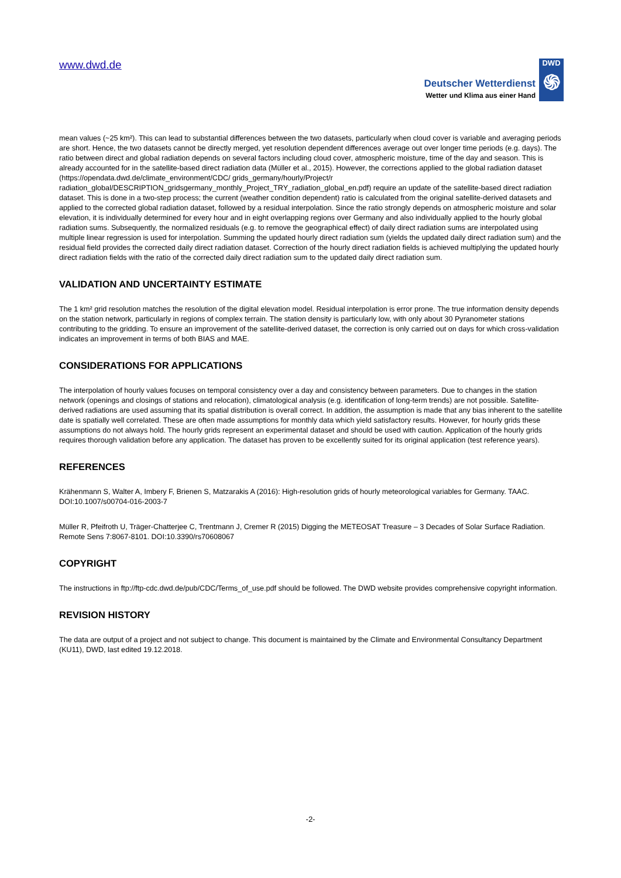www.dwd.de
Deutscher Wetterdienst
Wetter und Klima aus einer Hand
DWD
֍
mean values (~25 km²). This can lead to substantial differences between the two datasets, particularly when cloud cover is variable and averaging periods are short. Hence, the two datasets cannot be directly merged, yet resolution dependent differences average out over longer time periods (e.g. days). The ratio between direct and global radiation depends on several factors including cloud cover, atmospheric moisture, time of the day and season. This is already accounted for in the satellite-based direct radiation data (Müller et al., 2015). However, the corrections applied to the global radiation dataset (https://opendata.dwd.de/climate_environment/CDC/ grids_germany/hourly/Project/r radiation_global/DESCRIPTION_gridsgermany_monthly_Project_TRY_radiation_global_en.pdf) require an update of the satellite-based direct radiation dataset. This is done in a two-step process; the current (weather condition dependent) ratio is calculated from the original satellite-derived datasets and applied to the corrected global radiation dataset, followed by a residual interpolation. Since the ratio strongly depends on atmospheric moisture and solar elevation, it is individually determined for every hour and in eight overlapping regions over Germany and also individually applied to the hourly global radiation sums. Subsequently, the normalized residuals (e.g. to remove the geographical effect) of daily direct radiation sums are interpolated using multiple linear regression is used for interpolation. Summing the updated hourly direct radiation sum (yields the updated daily direct radiation sum) and the residual field provides the corrected daily direct radiation dataset. Correction of the hourly direct radiation fields is achieved multiplying the updated hourly direct radiation fields with the ratio of the corrected daily direct radiation sum to the updated daily direct radiation sum.
VALIDATION AND UNCERTAINTY ESTIMATE
The 1 km² grid resolution matches the resolution of the digital elevation model. Residual interpolation is error prone. The true information density depends on the station network, particularly in regions of complex terrain. The station density is particularly low, with only about 30 Pyranometer stations contributing to the gridding. To ensure an improvement of the satellite-derived dataset, the correction is only carried out on days for which cross-validation indicates an improvement in terms of both BIAS and MAE.
CONSIDERATIONS FOR APPLICATIONS
The interpolation of hourly values focuses on temporal consistency over a day and consistency between parameters. Due to changes in the station network (openings and closings of stations and relocation), climatological analysis (e.g. identification of long-term trends) are not possible. Satellite-derived radiations are used assuming that its spatial distribution is overall correct. In addition, the assumption is made that any bias inherent to the satellite date is spatially well correlated. These are often made assumptions for monthly data which yield satisfactory results. However, for hourly grids these assumptions do not always hold. The hourly grids represent an experimental dataset and should be used with caution. Application of the hourly grids requires thorough validation before any application. The dataset has proven to be excellently suited for its original application (test reference years).
REFERENCES
Krähenmann S, Walter A, Imbery F, Brienen S, Matzarakis A (2016): High-resolution grids of hourly meteorological variables for Germany. TAAC. DOI:10.1007/s00704-016-2003-7
Müller R, Pfeifroth U, Träger-Chatterjee C, Trentmann J, Cremer R (2015) Digging the METEOSAT Treasure – 3 Decades of Solar Surface Radiation. Remote Sens 7:8067-8101. DOI:10.3390/rs70608067
COPYRIGHT
The instructions in ftp://ftp-cdc.dwd.de/pub/CDC/Terms_of_use.pdf should be followed. The DWD website provides comprehensive copyright information.
REVISION HISTORY
The data are output of a project and not subject to change. This document is maintained by the Climate and Environmental Consultancy Department (KU11), DWD, last edited 19.12.2018.
-2-